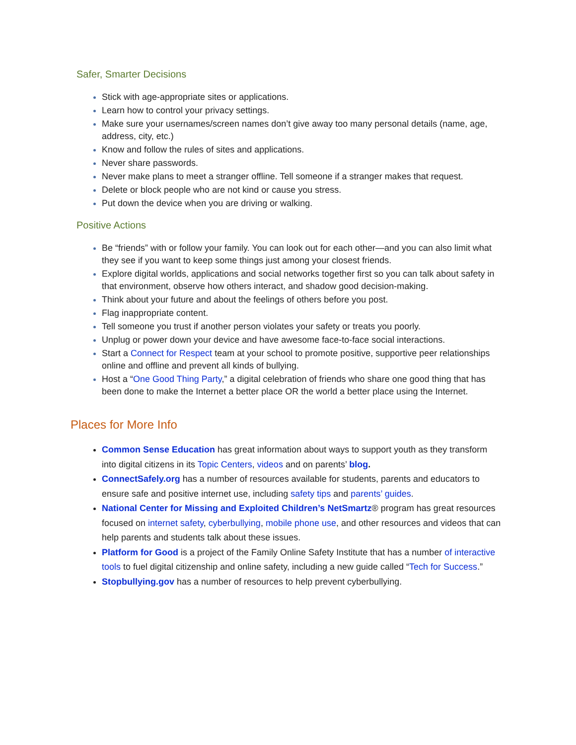Safer, Smarter Decisions
Stick with age-appropriate sites or applications.
Learn how to control your privacy settings.
Make sure your usernames/screen names don’t give away too many personal details (name, age, address, city, etc.)
Know and follow the rules of sites and applications.
Never share passwords.
Never make plans to meet a stranger offline. Tell someone if a stranger makes that request.
Delete or block people who are not kind or cause you stress.
Put down the device when you are driving or walking.
Positive Actions
Be “friends” with or follow your family. You can look out for each other—and you can also limit what they see if you want to keep some things just among your closest friends.
Explore digital worlds, applications and social networks together first so you can talk about safety in that environment, observe how others interact, and shadow good decision-making.
Think about your future and about the feelings of others before you post.
Flag inappropriate content.
Tell someone you trust if another person violates your safety or treats you poorly.
Unplug or power down your device and have awesome face-to-face social interactions.
Start a Connect for Respect team at your school to promote positive, supportive peer relationships online and offline and prevent all kinds of bullying.
Host a “One Good Thing Party,” a digital celebration of friends who share one good thing that has been done to make the Internet a better place OR the world a better place using the Internet.
Places for More Info
Common Sense Education has great information about ways to support youth as they transform into digital citizens in its Topic Centers, videos and on parents’ blog.
ConnectSafely.org has a number of resources available for students, parents and educators to ensure safe and positive internet use, including safety tips and parents’ guides.
National Center for Missing and Exploited Children’s NetSmartz® program has great resources focused on internet safety, cyberbullying, mobile phone use, and other resources and videos that can help parents and students talk about these issues.
Platform for Good is a project of the Family Online Safety Institute that has a number of interactive tools to fuel digital citizenship and online safety, including a new guide called “Tech for Success.”
Stopbullying.gov has a number of resources to help prevent cyberbullying.